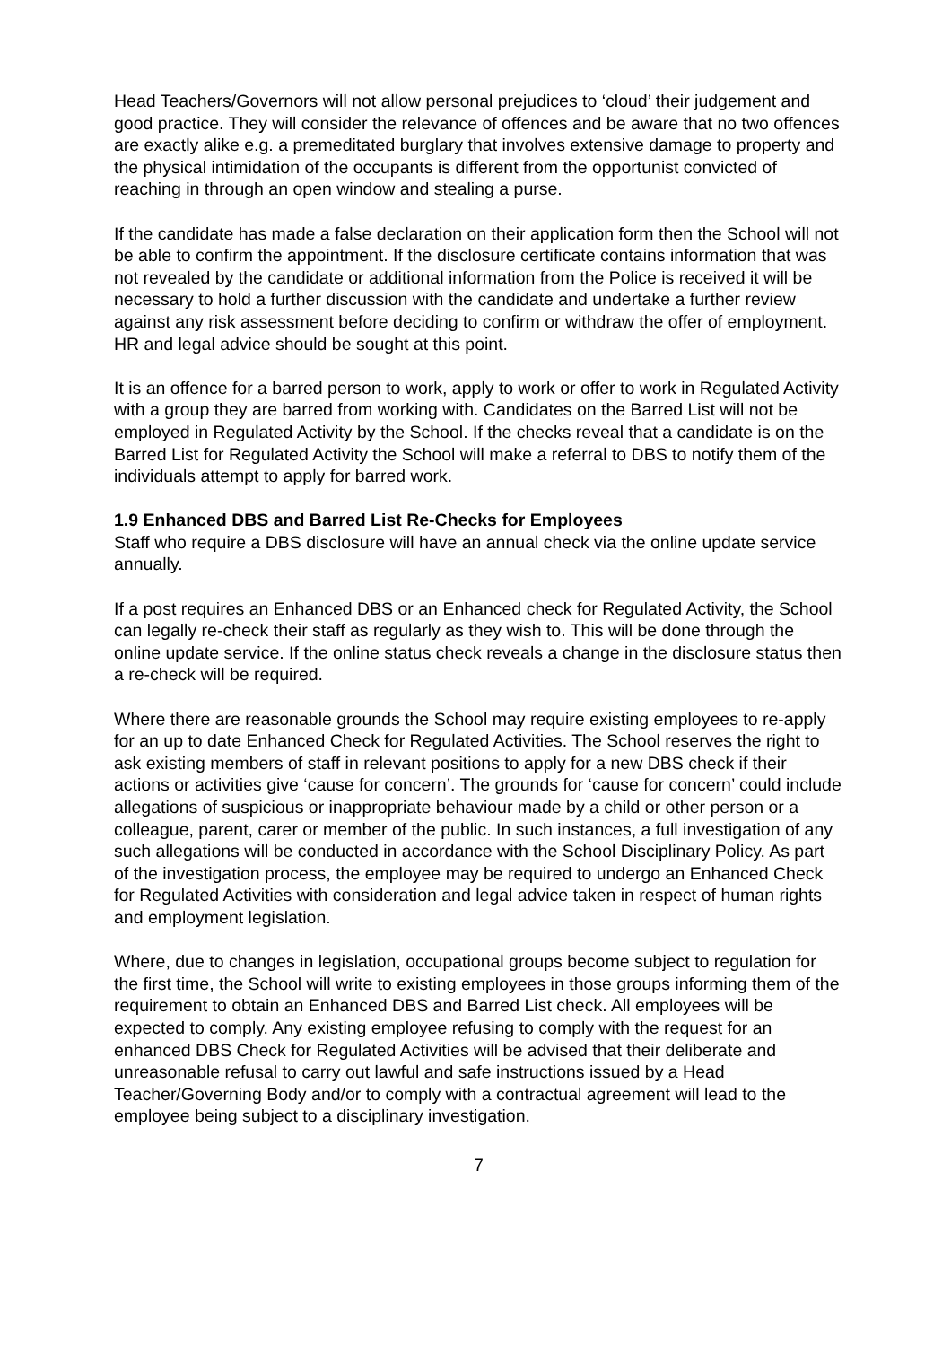Head Teachers/Governors will not allow personal prejudices to ‘cloud’ their judgement and good practice. They will consider the relevance of offences and be aware that no two offences are exactly alike e.g. a premeditated burglary that involves extensive damage to property and the physical intimidation of the occupants is different from the opportunist convicted of reaching in through an open window and stealing a purse.
If the candidate has made a false declaration on their application form then the School will not be able to confirm the appointment. If the disclosure certificate contains information that was not revealed by the candidate or additional information from the Police is received it will be necessary to hold a further discussion with the candidate and undertake a further review against any risk assessment before deciding to confirm or withdraw the offer of employment. HR and legal advice should be sought at this point.
It is an offence for a barred person to work, apply to work or offer to work in Regulated Activity with a group they are barred from working with. Candidates on the Barred List will not be employed in Regulated Activity by the School. If the checks reveal that a candidate is on the Barred List for Regulated Activity the School will make a referral to DBS to notify them of the individuals attempt to apply for barred work.
1.9 Enhanced DBS and Barred List Re-Checks for Employees
Staff who require a DBS disclosure will have an annual check via the online update service annually.
If a post requires an Enhanced DBS or an Enhanced check for Regulated Activity, the School can legally re-check their staff as regularly as they wish to. This will be done through the online update service. If the online status check reveals a change in the disclosure status then a re-check will be required.
Where there are reasonable grounds the School may require existing employees to re-apply for an up to date Enhanced Check for Regulated Activities. The School reserves the right to ask existing members of staff in relevant positions to apply for a new DBS check if their actions or activities give ‘cause for concern’. The grounds for ‘cause for concern’ could include allegations of suspicious or inappropriate behaviour made by a child or other person or a colleague, parent, carer or member of the public. In such instances, a full investigation of any such allegations will be conducted in accordance with the School Disciplinary Policy. As part of the investigation process, the employee may be required to undergo an Enhanced Check for Regulated Activities with consideration and legal advice taken in respect of human rights and employment legislation.
Where, due to changes in legislation, occupational groups become subject to regulation for the first time, the School will write to existing employees in those groups informing them of the requirement to obtain an Enhanced DBS and Barred List check. All employees will be expected to comply. Any existing employee refusing to comply with the request for an enhanced DBS Check for Regulated Activities will be advised that their deliberate and unreasonable refusal to carry out lawful and safe instructions issued by a Head Teacher/Governing Body and/or to comply with a contractual agreement will lead to the employee being subject to a disciplinary investigation.
7